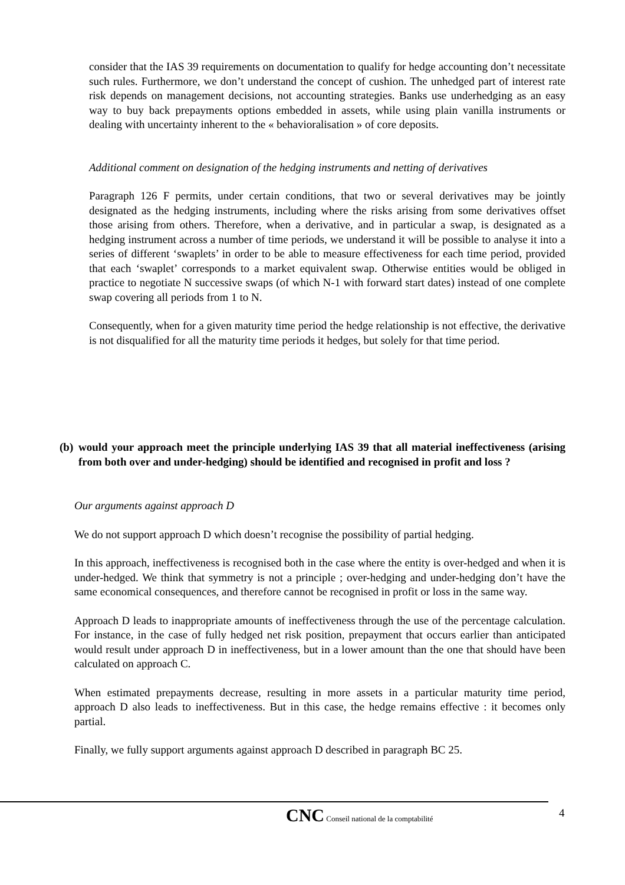consider that the IAS 39 requirements on documentation to qualify for hedge accounting don’t necessitate such rules. Furthermore, we don’t understand the concept of cushion. The unhedged part of interest rate risk depends on management decisions, not accounting strategies. Banks use underhedging as an easy way to buy back prepayments options embedded in assets, while using plain vanilla instruments or dealing with uncertainty inherent to the « behavioralisation » of core deposits.
Additional comment on designation of the hedging instruments and netting of derivatives
Paragraph 126 F permits, under certain conditions, that two or several derivatives may be jointly designated as the hedging instruments, including where the risks arising from some derivatives offset those arising from others. Therefore, when a derivative, and in particular a swap, is designated as a hedging instrument across a number of time periods, we understand it will be possible to analyse it into a series of different ‘swaplets’ in order to be able to measure effectiveness for each time period, provided that each ‘swaplet’ corresponds to a market equivalent swap. Otherwise entities would be obliged in practice to negotiate N successive swaps (of which N-1 with forward start dates) instead of one complete swap covering all periods from 1 to N.
Consequently, when for a given maturity time period the hedge relationship is not effective, the derivative is not disqualified for all the maturity time periods it hedges, but solely for that time period.
(b)
would your approach meet the principle underlying IAS 39 that all material ineffectiveness (arising from both over and under-hedging) should be identified and recognised in profit and loss ?
Our arguments against approach D
We do not support approach D which doesn’t recognise the possibility of partial hedging.
In this approach, ineffectiveness is recognised both in the case where the entity is over-hedged and when it is under-hedged. We think that symmetry is not a principle ; over-hedging and under-hedging don’t have the same economical consequences, and therefore cannot be recognised in profit or loss in the same way.
Approach D leads to inappropriate amounts of ineffectiveness through the use of the percentage calculation. For instance, in the case of fully hedged net risk position, prepayment that occurs earlier than anticipated would result under approach D in ineffectiveness, but in a lower amount than the one that should have been calculated on approach C.
When estimated prepayments decrease, resulting in more assets in a particular maturity time period, approach D also leads to ineffectiveness. But in this case, the hedge remains effective : it becomes only partial.
Finally, we fully support arguments against approach D described in paragraph BC 25.
4
CNC Conseil national de la comptabilité